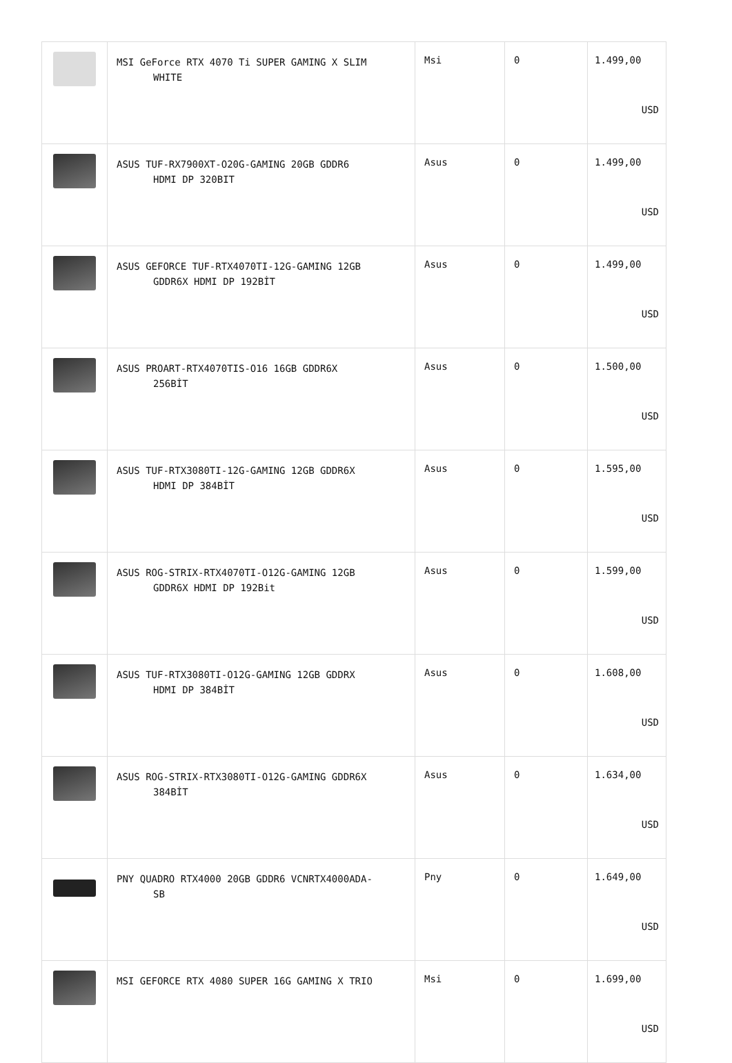| | MSI GeForce RTX 4070 Ti SUPER GAMING X SLIM WHITE | Msi | 0 | 1.499,00 USD |
| | ASUS TUF-RX7900XT-O20G-GAMING 20GB GDDR6 HDMI DP 320BIT | Asus | 0 | 1.499,00 USD |
| | ASUS GEFORCE TUF-RTX4070TI-12G-GAMING 12GB GDDR6X HDMI DP 192BİT | Asus | 0 | 1.499,00 USD |
| | ASUS PROART-RTX4070TIS-O16 16GB GDDR6X 256BİT | Asus | 0 | 1.500,00 USD |
| | ASUS TUF-RTX3080TI-12G-GAMING 12GB GDDR6X HDMI DP 384BİT | Asus | 0 | 1.595,00 USD |
| | ASUS ROG-STRIX-RTX4070TI-O12G-GAMING 12GB GDDR6X HDMI DP 192Bit | Asus | 0 | 1.599,00 USD |
| | ASUS TUF-RTX3080TI-O12G-GAMING 12GB GDDRX HDMI DP 384BİT | Asus | 0 | 1.608,00 USD |
| | ASUS ROG-STRIX-RTX3080TI-O12G-GAMING GDDR6X 384BİT | Asus | 0 | 1.634,00 USD |
| | PNY QUADRO RTX4000 20GB GDDR6 VCNRTX4000ADA- SB | Pny | 0 | 1.649,00 USD |
| | MSI GEFORCE RTX 4080 SUPER 16G GAMING X TRIO | Msi | 0 | 1.699,00 USD |